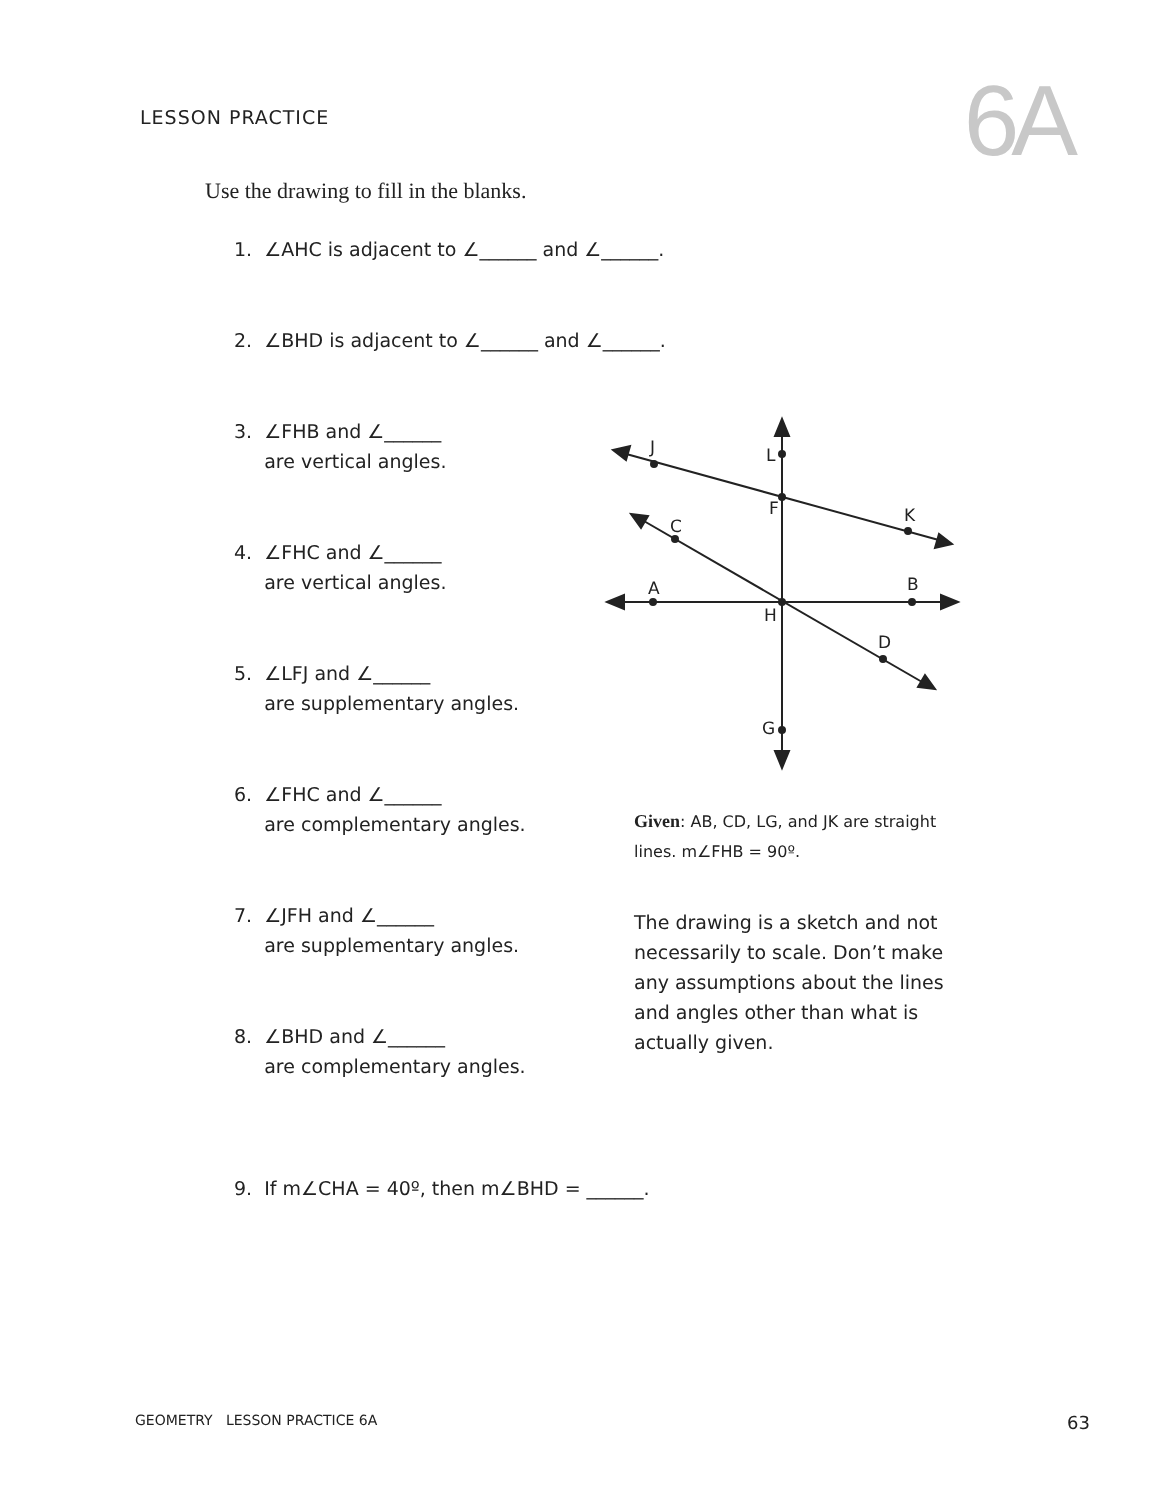LESSON PRACTICE
6A
Use the drawing to fill in the blanks.
1. ∠AHC is adjacent to ∠______ and ∠______.
2. ∠BHD is adjacent to ∠______ and ∠______.
3. ∠FHB and ∠______
are vertical angles.
4. ∠FHC and ∠______
are vertical angles.
5. ∠LFJ and ∠______
are supplementary angles.
6. ∠FHC and ∠______
are complementary angles.
7. ∠JFH and ∠______
are supplementary angles.
8. ∠BHD and ∠______
are complementary angles.
J
L
F
K
C
A
B
H
D
G
Given: AB, CD, LG, and JK are straight lines. m∠FHB = 90º.
The drawing is a sketch and not necessarily to scale. Don’t make any assumptions about the lines and angles other than what is actually given.
9. If m∠CHA = 40º, then m∠BHD = ______.
GEOMETRY LESSON PRACTICE 6A
63